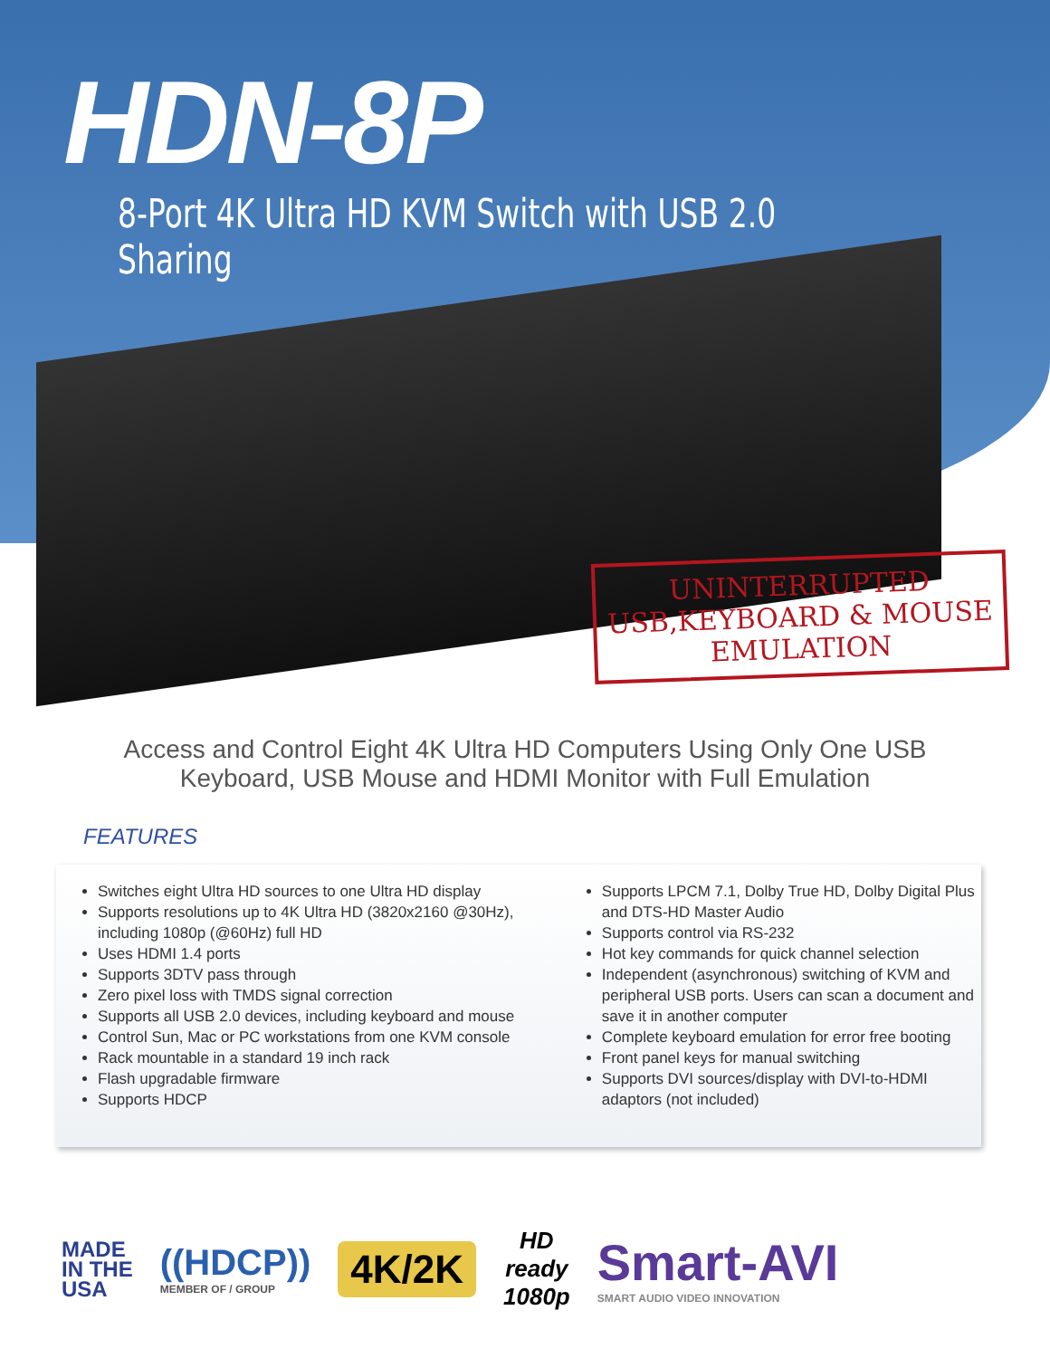HDN-8P
8-Port 4K Ultra HD KVM Switch with USB 2.0 Sharing
UNINTERRUPTED
USB,KEYBOARD & MOUSE
EMULATION
Access and Control Eight 4K Ultra HD Computers Using Only One USB
Keyboard, USB Mouse and HDMI Monitor with Full Emulation
FEATURES
Switches eight Ultra HD sources to one Ultra HD display
Supports resolutions up to 4K Ultra HD (3820x2160 @30Hz), including 1080p (@60Hz) full HD
Uses HDMI 1.4 ports
Supports 3DTV pass through
Zero pixel loss with TMDS signal correction
Supports all USB 2.0 devices, including keyboard and mouse
Control Sun, Mac or PC workstations from one KVM console
Rack mountable in a standard 19 inch rack
Flash upgradable firmware
Supports HDCP
Supports LPCM 7.1, Dolby True HD, Dolby Digital Plus and DTS-HD Master Audio
Supports control via RS-232
Hot key commands for quick channel selection
Independent (asynchronous) switching of KVM and peripheral USB ports. Users can scan a document and save it in another computer
Complete keyboard emulation for error free booting
Front panel keys for manual switching
Supports DVI sources/display with DVI-to-HDMI adaptors (not included)
MADE
IN THE
USA
((HDCP))
MEMBER OF / GROUP
4K/2K
HD
ready
1080p
Smart-AVI
SMART AUDIO VIDEO INNOVATION